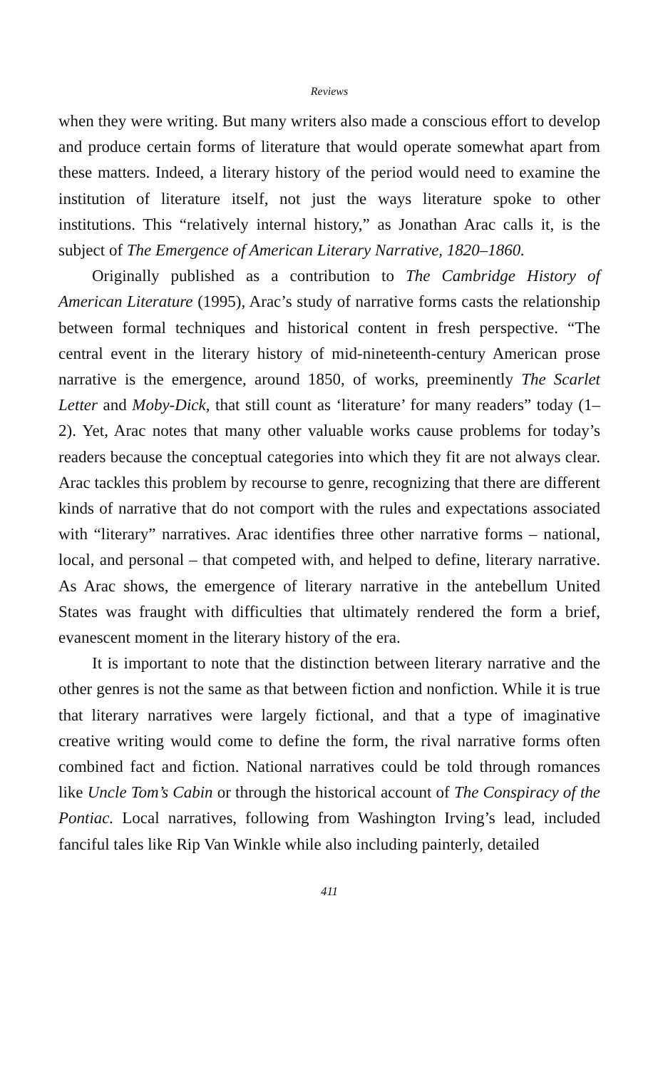Reviews
when they were writing. But many writers also made a conscious effort to develop and produce certain forms of literature that would operate somewhat apart from these matters. Indeed, a literary history of the period would need to examine the institution of literature itself, not just the ways literature spoke to other institutions. This “relatively internal history,” as Jonathan Arac calls it, is the subject of The Emergence of American Literary Narrative, 1820–1860.
Originally published as a contribution to The Cambridge History of American Literature (1995), Arac’s study of narrative forms casts the relationship between formal techniques and historical content in fresh perspective. “The central event in the literary history of mid-nineteenth-century American prose narrative is the emergence, around 1850, of works, preeminently The Scarlet Letter and Moby-Dick, that still count as ‘literature’ for many readers” today (1–2). Yet, Arac notes that many other valuable works cause problems for today’s readers because the conceptual categories into which they fit are not always clear. Arac tackles this problem by recourse to genre, recognizing that there are different kinds of narrative that do not comport with the rules and expectations associated with “literary” narratives. Arac identifies three other narrative forms – national, local, and personal – that competed with, and helped to define, literary narrative. As Arac shows, the emergence of literary narrative in the antebellum United States was fraught with difficulties that ultimately rendered the form a brief, evanescent moment in the literary history of the era.
It is important to note that the distinction between literary narrative and the other genres is not the same as that between fiction and nonfiction. While it is true that literary narratives were largely fictional, and that a type of imaginative creative writing would come to define the form, the rival narrative forms often combined fact and fiction. National narratives could be told through romances like Uncle Tom’s Cabin or through the historical account of The Conspiracy of the Pontiac. Local narratives, following from Washington Irving’s lead, included fanciful tales like Rip Van Winkle while also including painterly, detailed
411